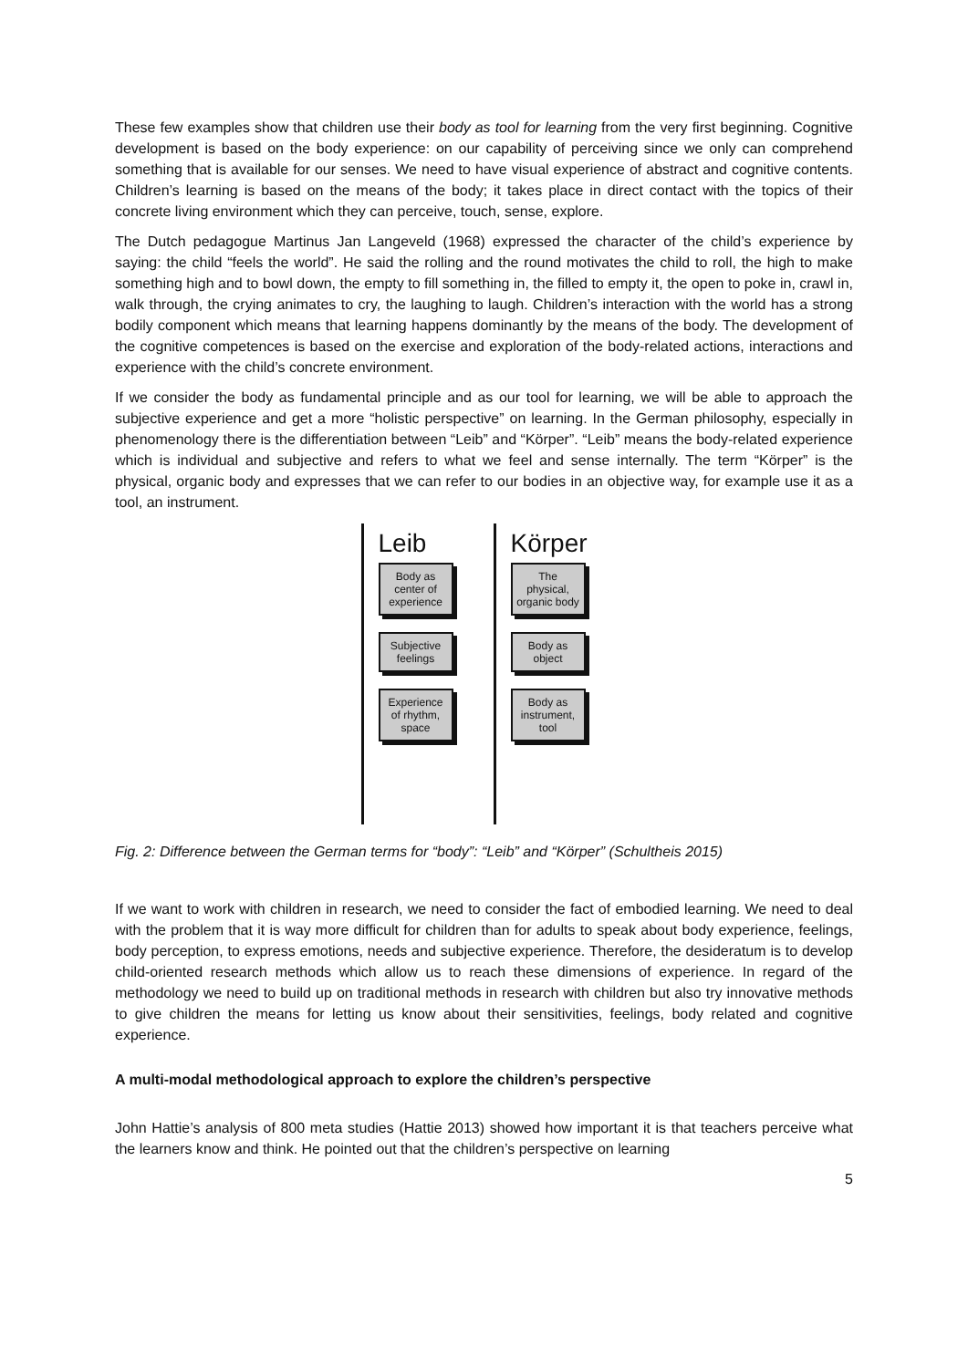These few examples show that children use their body as tool for learning from the very first beginning. Cognitive development is based on the body experience: on our capability of perceiving since we only can comprehend something that is available for our senses. We need to have visual experience of abstract and cognitive contents. Children’s learning is based on the means of the body; it takes place in direct contact with the topics of their concrete living environment which they can perceive, touch, sense, explore.
The Dutch pedagogue Martinus Jan Langeveld (1968) expressed the character of the child’s experience by saying: the child “feels the world”. He said the rolling and the round motivates the child to roll, the high to make something high and to bowl down, the empty to fill something in, the filled to empty it, the open to poke in, crawl in, walk through, the crying animates to cry, the laughing to laugh. Children’s interaction with the world has a strong bodily component which means that learning happens dominantly by the means of the body. The development of the cognitive competences is based on the exercise and exploration of the body-related actions, interactions and experience with the child’s concrete environment.
If we consider the body as fundamental principle and as our tool for learning, we will be able to approach the subjective experience and get a more “holistic perspective” on learning. In the German philosophy, especially in phenomenology there is the differentiation between “Leib” and “Körper”. “Leib” means the body-related experience which is individual and subjective and refers to what we feel and sense internally. The term “Körper” is the physical, organic body and expresses that we can refer to our bodies in an objective way, for example use it as a tool, an instrument.
Leib
Body as center of experience
Subjective feelings
Experience of rhythm, space
Körper
The physical, organic body
Body as object
Body as instrument, tool
Fig. 2: Difference between the German terms for “body”: “Leib” and “Körper” (Schultheis 2015)
If we want to work with children in research, we need to consider the fact of embodied learning. We need to deal with the problem that it is way more difficult for children than for adults to speak about body experience, feelings, body perception, to express emotions, needs and subjective experience. Therefore, the desideratum is to develop child-oriented research methods which allow us to reach these dimensions of experience. In regard of the methodology we need to build up on traditional methods in research with children but also try innovative methods to give children the means for letting us know about their sensitivities, feelings, body related and cognitive experience.
A multi-modal methodological approach to explore the children’s perspective
John Hattie’s analysis of 800 meta studies (Hattie 2013) showed how important it is that teachers perceive what the learners know and think. He pointed out that the children’s perspective on learning
5